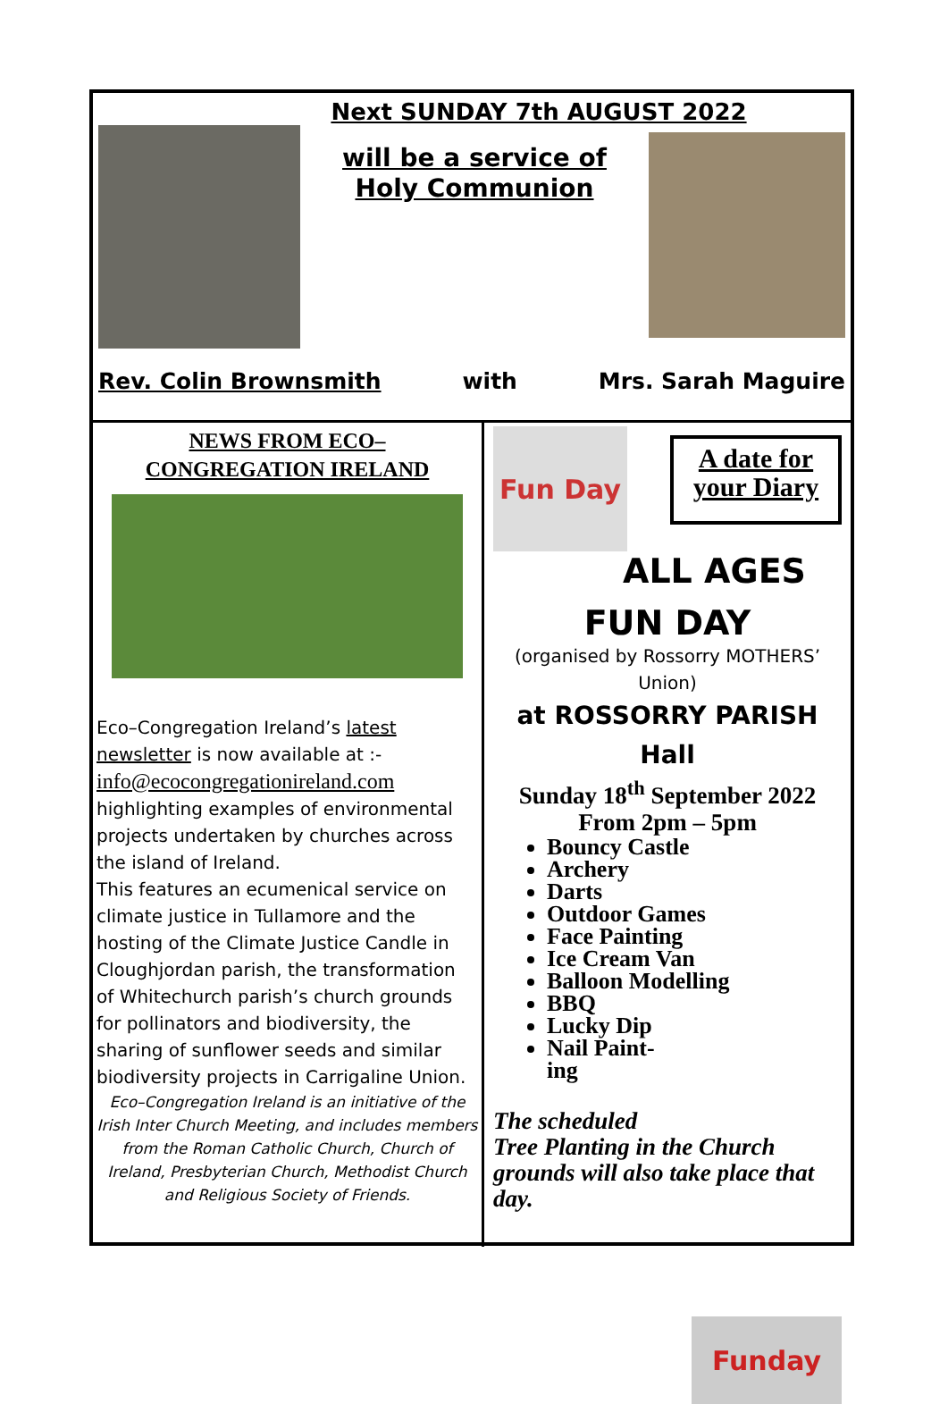Next SUNDAY 7th AUGUST 2022
will be a service of
Holy Communion
Rev. Colin Brownsmith with Mrs. Sarah Maguire
NEWS FROM ECO–
CONGREGATION IRELAND
Eco–Congregation Ireland’s latest newsletter is now available at :-
info@ecocongregationireland.com
highlighting examples of environmental projects undertaken by churches across the island of Ireland.
This features an ecumenical service on climate justice in Tullamore and the hosting of the Climate Justice Candle in Cloughjordan parish, the transformation of Whitechurch parish’s church grounds for pollinators and biodiversity, the sharing of sunflower seeds and similar biodiversity projects in Carrigaline Union.
Eco–Congregation Ireland is an initiative of the Irish Inter Church Meeting, and includes members from the Roman Catholic Church, Church of Ireland, Presbyterian Church, Methodist Church and Religious Society of Friends.
Fun Day
A date for your Diary
ALL AGES
FUN DAY
(organised by Rossorry MOTHERS’ Union)
at ROSSORRY PARISH Hall
Sunday 18<sup>th</sup> September 2022
From 2pm – 5pm
Bouncy Castle
Archery
Darts
Outdoor Games
Face Painting
Ice Cream Van
Balloon Modelling
BBQ
Lucky Dip
Nail Paint-
ing
Funday
The scheduled
Tree Planting in the Church grounds will also take place that day.